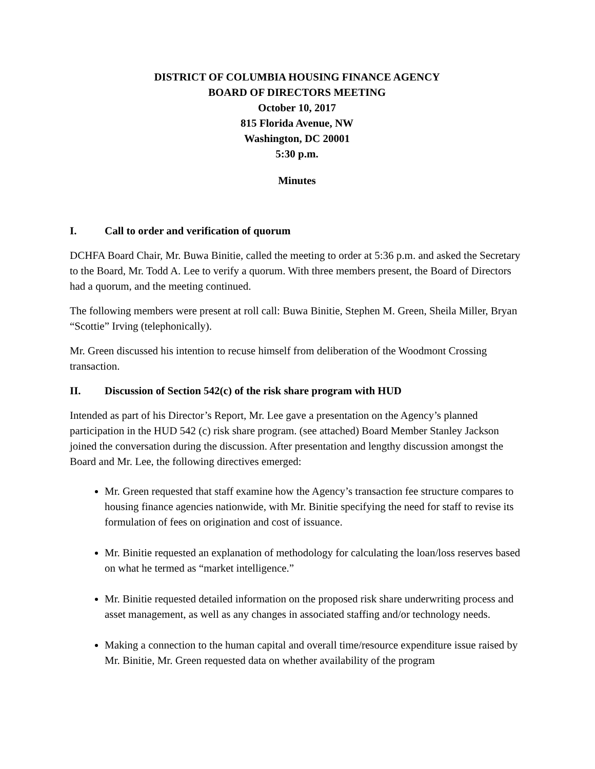DISTRICT OF COLUMBIA HOUSING FINANCE AGENCY
BOARD OF DIRECTORS MEETING
October 10, 2017
815 Florida Avenue, NW
Washington, DC 20001
5:30 p.m.
Minutes
I. Call to order and verification of quorum
DCHFA Board Chair, Mr. Buwa Binitie, called the meeting to order at 5:36 p.m. and asked the Secretary to the Board, Mr. Todd A. Lee to verify a quorum. With three members present, the Board of Directors had a quorum, and the meeting continued.
The following members were present at roll call: Buwa Binitie, Stephen M. Green, Sheila Miller, Bryan “Scottie” Irving (telephonically).
Mr. Green discussed his intention to recuse himself from deliberation of the Woodmont Crossing transaction.
II. Discussion of Section 542(c) of the risk share program with HUD
Intended as part of his Director’s Report, Mr. Lee gave a presentation on the Agency’s planned participation in the HUD 542 (c) risk share program. (see attached) Board Member Stanley Jackson joined the conversation during the discussion. After presentation and lengthy discussion amongst the Board and Mr. Lee, the following directives emerged:
Mr. Green requested that staff examine how the Agency’s transaction fee structure compares to housing finance agencies nationwide, with Mr. Binitie specifying the need for staff to revise its formulation of fees on origination and cost of issuance.
Mr. Binitie requested an explanation of methodology for calculating the loan/loss reserves based on what he termed as “market intelligence.”
Mr. Binitie requested detailed information on the proposed risk share underwriting process and asset management, as well as any changes in associated staffing and/or technology needs.
Making a connection to the human capital and overall time/resource expenditure issue raised by Mr. Binitie, Mr. Green requested data on whether availability of the program